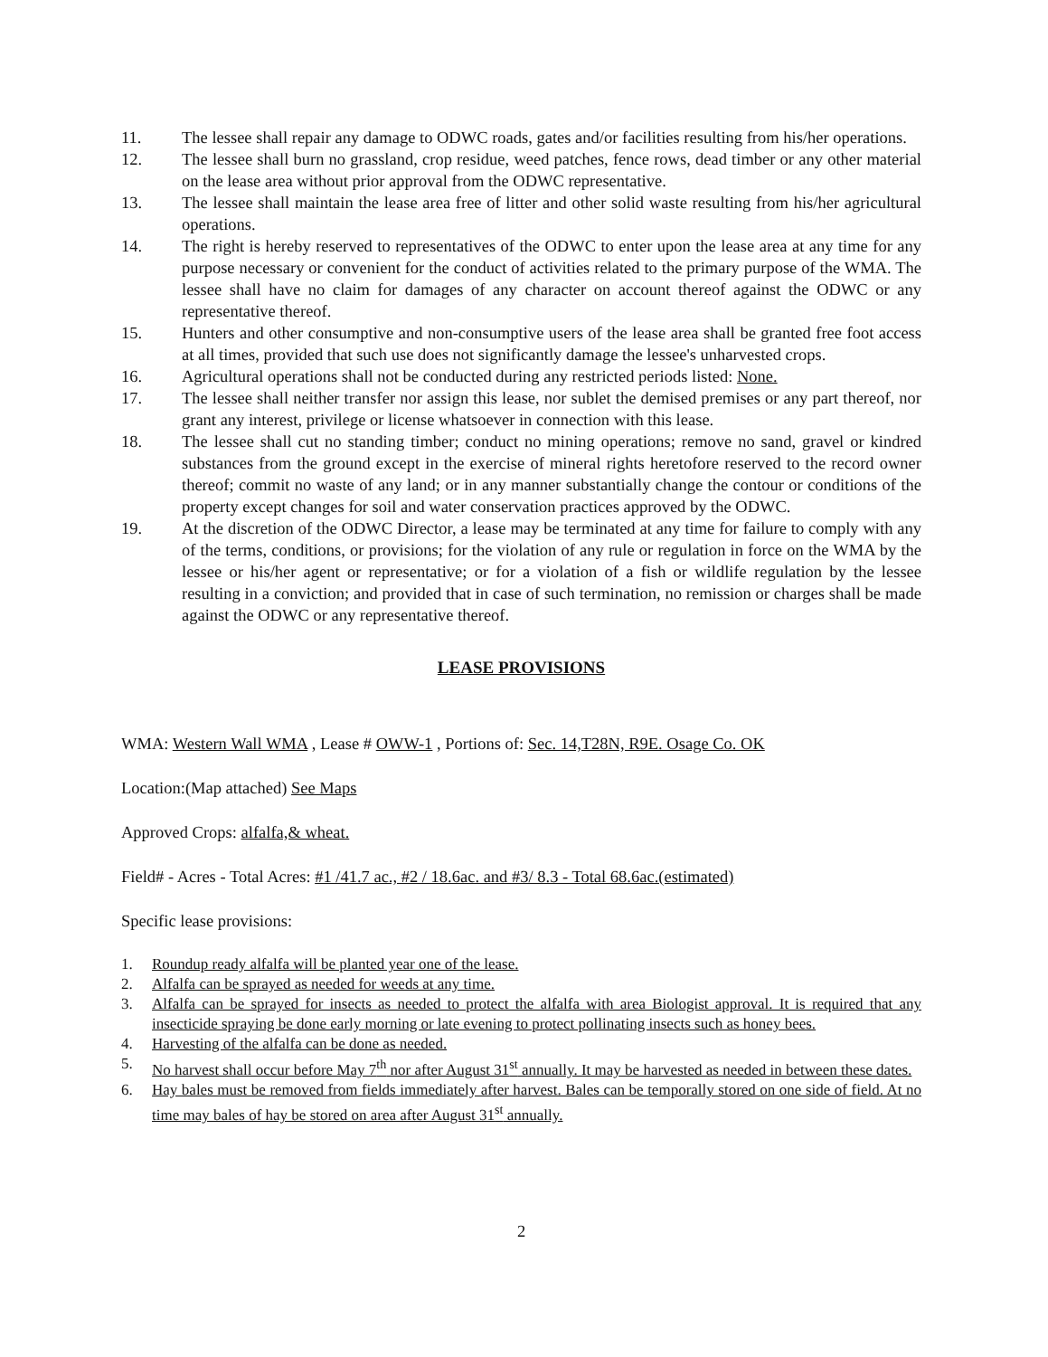11. The lessee shall repair any damage to ODWC roads, gates and/or facilities resulting from his/her operations.
12. The lessee shall burn no grassland, crop residue, weed patches, fence rows, dead timber or any other material on the lease area without prior approval from the ODWC representative.
13. The lessee shall maintain the lease area free of litter and other solid waste resulting from his/her agricultural operations.
14. The right is hereby reserved to representatives of the ODWC to enter upon the lease area at any time for any purpose necessary or convenient for the conduct of activities related to the primary purpose of the WMA. The lessee shall have no claim for damages of any character on account thereof against the ODWC or any representative thereof.
15. Hunters and other consumptive and non-consumptive users of the lease area shall be granted free foot access at all times, provided that such use does not significantly damage the lessee's unharvested crops.
16. Agricultural operations shall not be conducted during any restricted periods listed: None.
17. The lessee shall neither transfer nor assign this lease, nor sublet the demised premises or any part thereof, nor grant any interest, privilege or license whatsoever in connection with this lease.
18. The lessee shall cut no standing timber; conduct no mining operations; remove no sand, gravel or kindred substances from the ground except in the exercise of mineral rights heretofore reserved to the record owner thereof; commit no waste of any land; or in any manner substantially change the contour or conditions of the property except changes for soil and water conservation practices approved by the ODWC.
19. At the discretion of the ODWC Director, a lease may be terminated at any time for failure to comply with any of the terms, conditions, or provisions; for the violation of any rule or regulation in force on the WMA by the lessee or his/her agent or representative; or for a violation of a fish or wildlife regulation by the lessee resulting in a conviction; and provided that in case of such termination, no remission or charges shall be made against the ODWC or any representative thereof.
LEASE PROVISIONS
WMA: Western Wall WMA , Lease # OWW-1 , Portions of: Sec. 14,T28N, R9E. Osage Co. OK
Location:(Map attached) See Maps
Approved Crops: alfalfa,& wheat.
Field# - Acres - Total Acres: #1 /41.7 ac., #2 / 18.6ac. and #3/ 8.3 - Total 68.6ac.(estimated)
Specific lease provisions:
1. Roundup ready alfalfa will be planted year one of the lease.
2. Alfalfa can be sprayed as needed for weeds at any time.
3. Alfalfa can be sprayed for insects as needed to protect the alfalfa with area Biologist approval. It is required that any insecticide spraying be done early morning or late evening to protect pollinating insects such as honey bees.
4. Harvesting of the alfalfa can be done as needed.
5. No harvest shall occur before May 7<sup>th</sup> nor after August 31<sup>st</sup> annually. It may be harvested as needed in between these dates.
6. Hay bales must be removed from fields immediately after harvest. Bales can be temporally stored on one side of field. At no time may bales of hay be stored on area after August 31<sup>st</sup> annually.
2